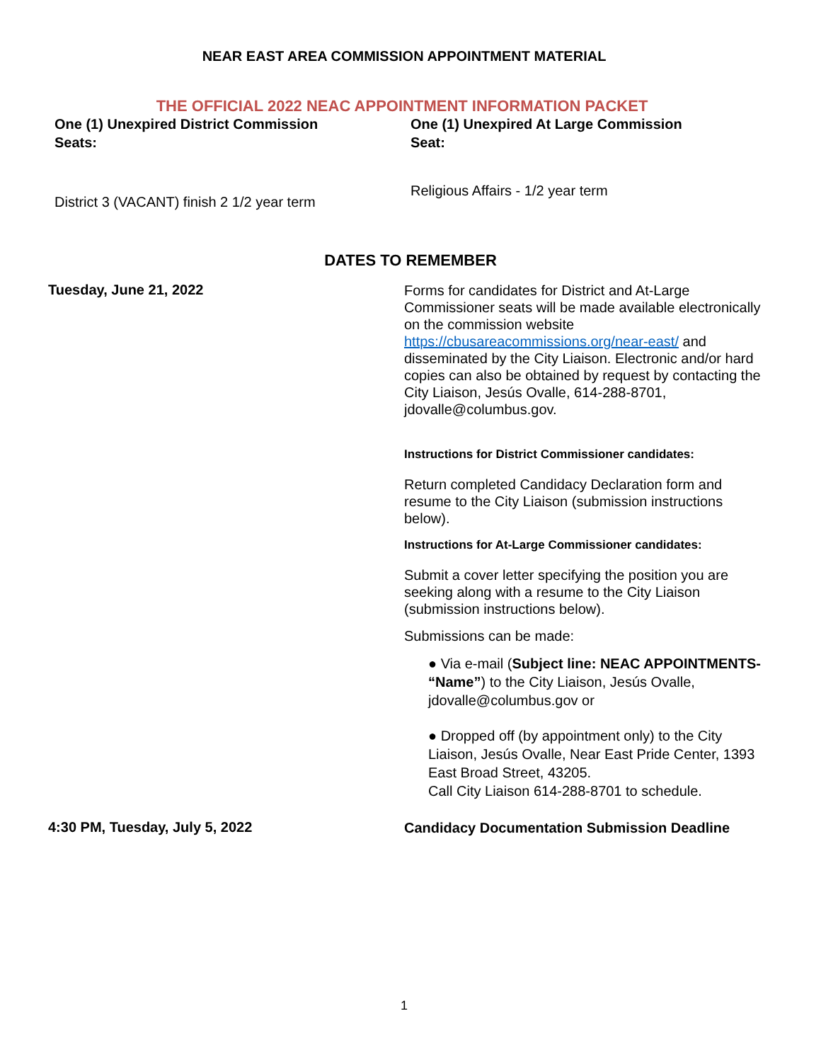NEAR EAST AREA COMMISSION APPOINTMENT MATERIAL
THE OFFICIAL 2022 NEAC APPOINTMENT INFORMATION PACKET
One (1) Unexpired District Commission
Seats:
District 3 (VACANT) finish 2 1/2 year term
One (1) Unexpired At Large Commission
Seat:
Religious Affairs - 1/2 year term
DATES TO REMEMBER
Tuesday, June 21, 2022
Forms for candidates for District and At-Large Commissioner seats will be made available electronically on the commission website https://cbusareacommissions.org/near-east/ and disseminated by the City Liaison. Electronic and/or hard copies can also be obtained by request by contacting the City Liaison, Jesús Ovalle, 614-288-8701, jdovalle@columbus.gov.
Instructions for District Commissioner candidates:
Return completed Candidacy Declaration form and resume to the City Liaison (submission instructions below).
Instructions for At-Large Commissioner candidates:
Submit a cover letter specifying the position you are seeking along with a resume to the City Liaison (submission instructions below).
Submissions can be made:
● Via e-mail (Subject line: NEAC APPOINTMENTS- “Name”) to the City Liaison, Jesús Ovalle, jdovalle@columbus.gov or
● Dropped off (by appointment only) to the City Liaison, Jesús Ovalle, Near East Pride Center, 1393 East Broad Street, 43205.
Call City Liaison 614-288-8701 to schedule.
4:30 PM, Tuesday, July 5, 2022
Candidacy Documentation Submission Deadline
1